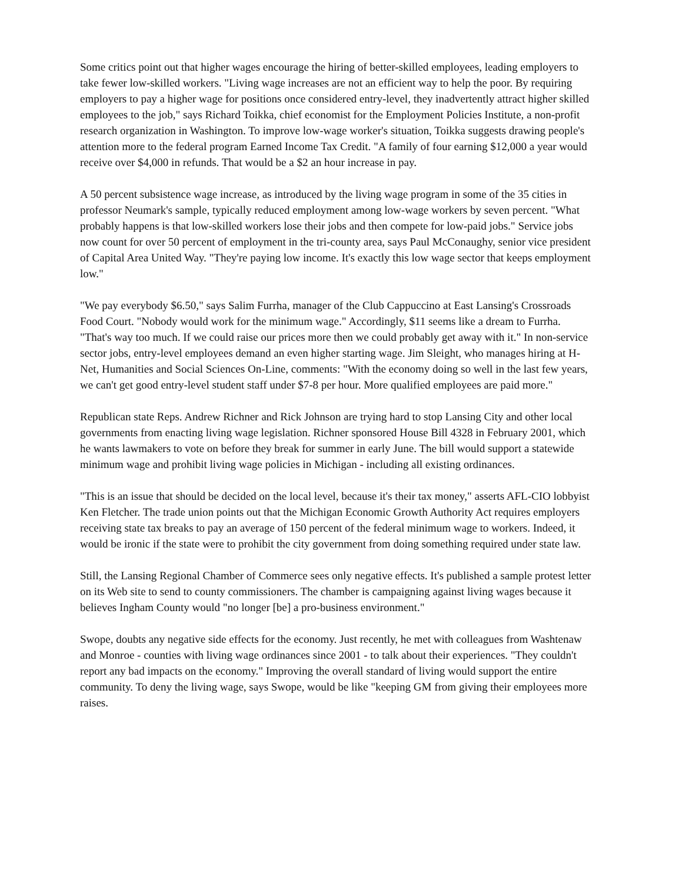Some critics point out that higher wages encourage the hiring of better-skilled employees, leading employers to take fewer low-skilled workers. "Living wage increases are not an efficient way to help the poor. By requiring employers to pay a higher wage for positions once considered entry-level, they inadvertently attract higher skilled employees to the job," says Richard Toikka, chief economist for the Employment Policies Institute, a non-profit research organization in Washington. To improve low-wage worker's situation, Toikka suggests drawing people's attention more to the federal program Earned Income Tax Credit. "A family of four earning $12,000 a year would receive over $4,000 in refunds. That would be a $2 an hour increase in pay.
A 50 percent subsistence wage increase, as introduced by the living wage program in some of the 35 cities in professor Neumark's sample, typically reduced employment among low-wage workers by seven percent. "What probably happens is that low-skilled workers lose their jobs and then compete for low-paid jobs." Service jobs now count for over 50 percent of employment in the tri-county area, says Paul McConaughy, senior vice president of Capital Area United Way. "They're paying low income. It's exactly this low wage sector that keeps employment low."
"We pay everybody $6.50," says Salim Furrha, manager of the Club Cappuccino at East Lansing's Crossroads Food Court. "Nobody would work for the minimum wage." Accordingly, $11 seems like a dream to Furrha. "That's way too much. If we could raise our prices more then we could probably get away with it." In non-service sector jobs, entry-level employees demand an even higher starting wage. Jim Sleight, who manages hiring at H-Net, Humanities and Social Sciences On-Line, comments: "With the economy doing so well in the last few years, we can't get good entry-level student staff under $7-8 per hour. More qualified employees are paid more."
Republican state Reps. Andrew Richner and Rick Johnson are trying hard to stop Lansing City and other local governments from enacting living wage legislation. Richner sponsored House Bill 4328 in February 2001, which he wants lawmakers to vote on before they break for summer in early June. The bill would support a statewide minimum wage and prohibit living wage policies in Michigan - including all existing ordinances.
"This is an issue that should be decided on the local level, because it's their tax money," asserts AFL-CIO lobbyist Ken Fletcher. The trade union points out that the Michigan Economic Growth Authority Act requires employers receiving state tax breaks to pay an average of 150 percent of the federal minimum wage to workers. Indeed, it would be ironic if the state were to prohibit the city government from doing something required under state law.
Still, the Lansing Regional Chamber of Commerce sees only negative effects. It's published a sample protest letter on its Web site to send to county commissioners. The chamber is campaigning against living wages because it believes Ingham County would "no longer [be] a pro-business environment."
Swope, doubts any negative side effects for the economy. Just recently, he met with colleagues from Washtenaw and Monroe - counties with living wage ordinances since 2001 - to talk about their experiences. "They couldn't report any bad impacts on the economy." Improving the overall standard of living would support the entire community. To deny the living wage, says Swope, would be like "keeping GM from giving their employees more raises.